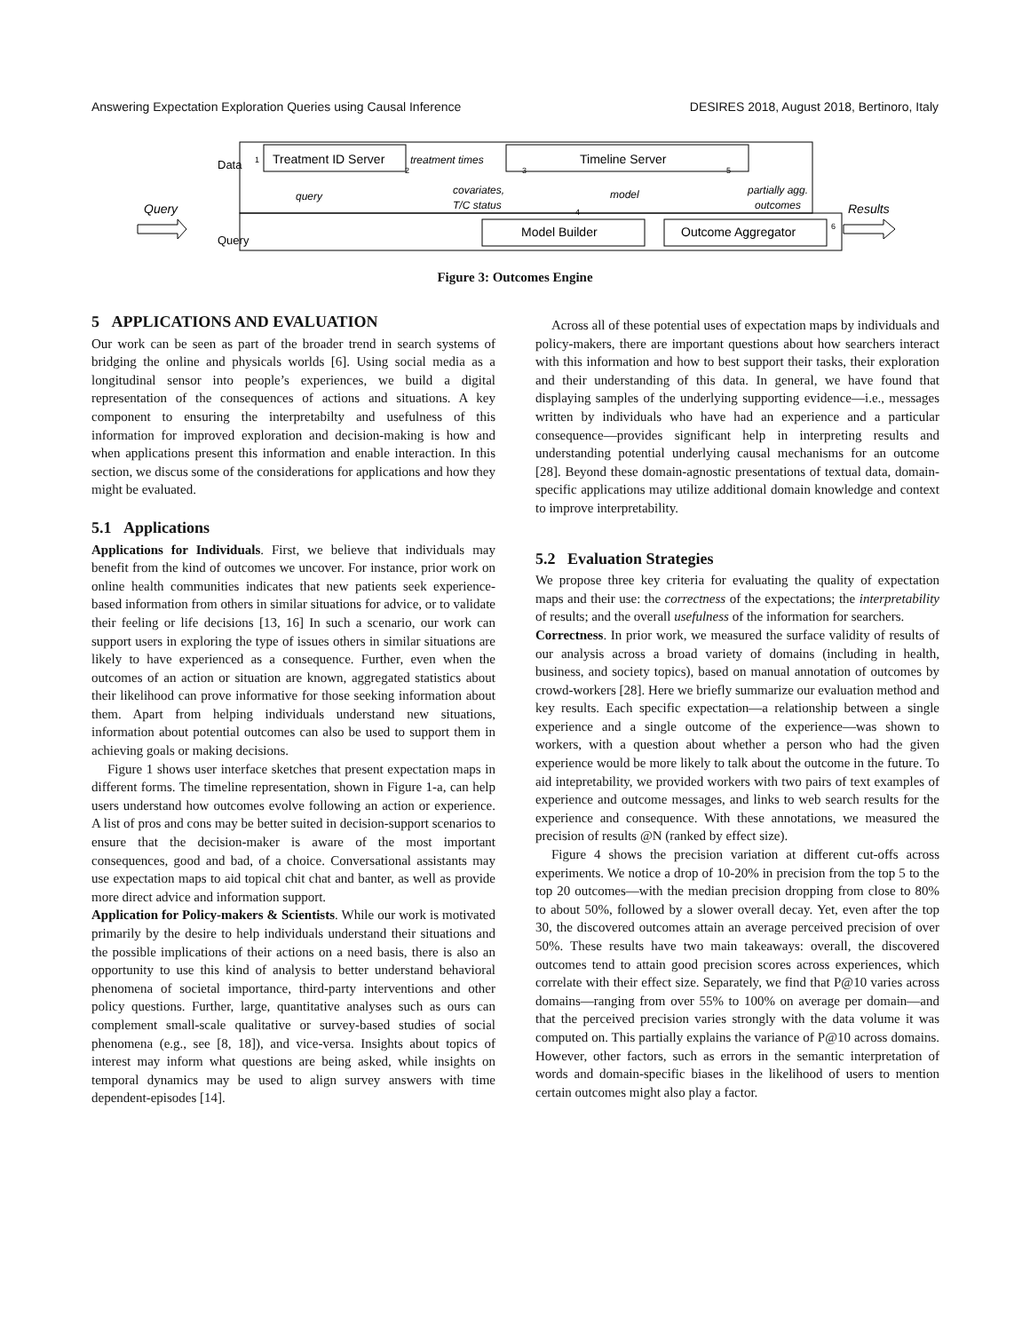Answering Expectation Exploration Queries using Causal Inference DESIRES 2018, August 2018, Bertinoro, Italy
Treatment ID Server
Timeline Server
Model Builder
Outcome Aggregator
Query
Results
treatment times
query
covariates,
T/C status
model
partially agg.
outcomes
Data
Query
1
2
3
4
5
6
Figure 3: Outcomes Engine
5 APPLICATIONS AND EVALUATION
Our work can be seen as part of the broader trend in search systems of bridging the online and physicals worlds [6]. Using social media as a longitudinal sensor into people’s experiences, we build a digital representation of the consequences of actions and situations. A key component to ensuring the interpretabilty and usefulness of this information for improved exploration and decision-making is how and when applications present this information and enable interaction. In this section, we discus some of the considerations for applications and how they might be evaluated.
5.1 Applications
Applications for Individuals. First, we believe that individuals may benefit from the kind of outcomes we uncover. For instance, prior work on online health communities indicates that new patients seek experience-based information from others in similar situations for advice, or to validate their feeling or life decisions [13, 16] In such a scenario, our work can support users in exploring the type of issues others in similar situations are likely to have experienced as a consequence. Further, even when the outcomes of an action or situation are known, aggregated statistics about their likelihood can prove informative for those seeking information about them. Apart from helping individuals understand new situations, information about potential outcomes can also be used to support them in achieving goals or making decisions.
Figure 1 shows user interface sketches that present expectation maps in different forms. The timeline representation, shown in Figure 1-a, can help users understand how outcomes evolve following an action or experience. A list of pros and cons may be better suited in decision-support scenarios to ensure that the decision-maker is aware of the most important consequences, good and bad, of a choice. Conversational assistants may use expectation maps to aid topical chit chat and banter, as well as provide more direct advice and information support.
Application for Policy-makers & Scientists. While our work is motivated primarily by the desire to help individuals understand their situations and the possible implications of their actions on a need basis, there is also an opportunity to use this kind of analysis to better understand behavioral phenomena of societal importance, third-party interventions and other policy questions. Further, large, quantitative analyses such as ours can complement small-scale qualitative or survey-based studies of social phenomena (e.g., see [8, 18]), and vice-versa. Insights about topics of interest may inform what questions are being asked, while insights on temporal dynamics may be used to align survey answers with time dependent-episodes [14].
Across all of these potential uses of expectation maps by individuals and policy-makers, there are important questions about how searchers interact with this information and how to best support their tasks, their exploration and their understanding of this data. In general, we have found that displaying samples of the underlying supporting evidence—i.e., messages written by individuals who have had an experience and a particular consequence—provides significant help in interpreting results and understanding potential underlying causal mechanisms for an outcome [28]. Beyond these domain-agnostic presentations of textual data, domain-specific applications may utilize additional domain knowledge and context to improve interpretability.
5.2 Evaluation Strategies
We propose three key criteria for evaluating the quality of expectation maps and their use: the correctness of the expectations; the interpretability of results; and the overall usefulness of the information for searchers.
Correctness. In prior work, we measured the surface validity of results of our analysis across a broad variety of domains (including in health, business, and society topics), based on manual annotation of outcomes by crowd-workers [28]. Here we briefly summarize our evaluation method and key results. Each specific expectation—a relationship between a single experience and a single outcome of the experience—was shown to workers, with a question about whether a person who had the given experience would be more likely to talk about the outcome in the future. To aid intepretability, we provided workers with two pairs of text examples of experience and outcome messages, and links to web search results for the experience and consequence. With these annotations, we measured the precision of results @N (ranked by effect size).
Figure 4 shows the precision variation at different cut-offs across experiments. We notice a drop of 10-20% in precision from the top 5 to the top 20 outcomes—with the median precision dropping from close to 80% to about 50%, followed by a slower overall decay. Yet, even after the top 30, the discovered outcomes attain an average perceived precision of over 50%. These results have two main takeaways: overall, the discovered outcomes tend to attain good precision scores across experiences, which correlate with their effect size. Separately, we find that P@10 varies across domains—ranging from over 55% to 100% on average per domain—and that the perceived precision varies strongly with the data volume it was computed on. This partially explains the variance of P@10 across domains. However, other factors, such as errors in the semantic interpretation of words and domain-specific biases in the likelihood of users to mention certain outcomes might also play a factor.